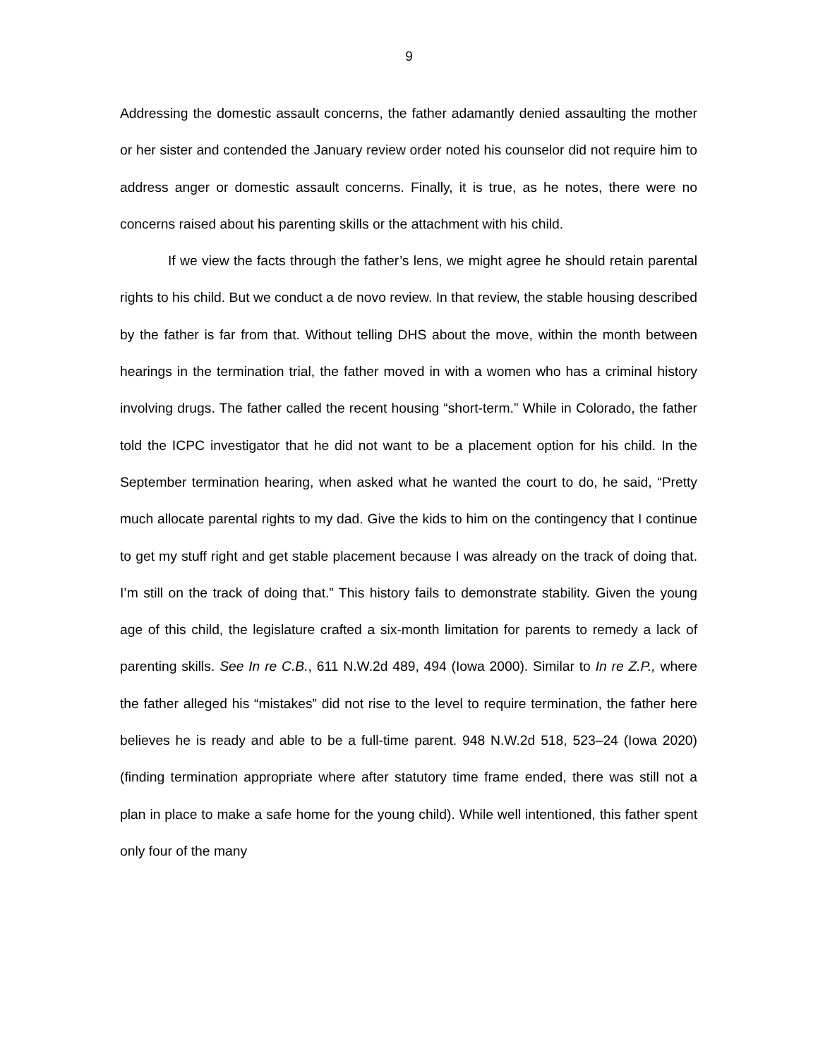9
Addressing the domestic assault concerns, the father adamantly denied assaulting the mother or her sister and contended the January review order noted his counselor did not require him to address anger or domestic assault concerns. Finally, it is true, as he notes, there were no concerns raised about his parenting skills or the attachment with his child.
If we view the facts through the father’s lens, we might agree he should retain parental rights to his child. But we conduct a de novo review. In that review, the stable housing described by the father is far from that. Without telling DHS about the move, within the month between hearings in the termination trial, the father moved in with a women who has a criminal history involving drugs. The father called the recent housing “short-term.” While in Colorado, the father told the ICPC investigator that he did not want to be a placement option for his child. In the September termination hearing, when asked what he wanted the court to do, he said, “Pretty much allocate parental rights to my dad. Give the kids to him on the contingency that I continue to get my stuff right and get stable placement because I was already on the track of doing that. I’m still on the track of doing that.” This history fails to demonstrate stability. Given the young age of this child, the legislature crafted a six-month limitation for parents to remedy a lack of parenting skills. See In re C.B., 611 N.W.2d 489, 494 (Iowa 2000). Similar to In re Z.P., where the father alleged his “mistakes” did not rise to the level to require termination, the father here believes he is ready and able to be a full-time parent. 948 N.W.2d 518, 523–24 (Iowa 2020) (finding termination appropriate where after statutory time frame ended, there was still not a plan in place to make a safe home for the young child). While well intentioned, this father spent only four of the many